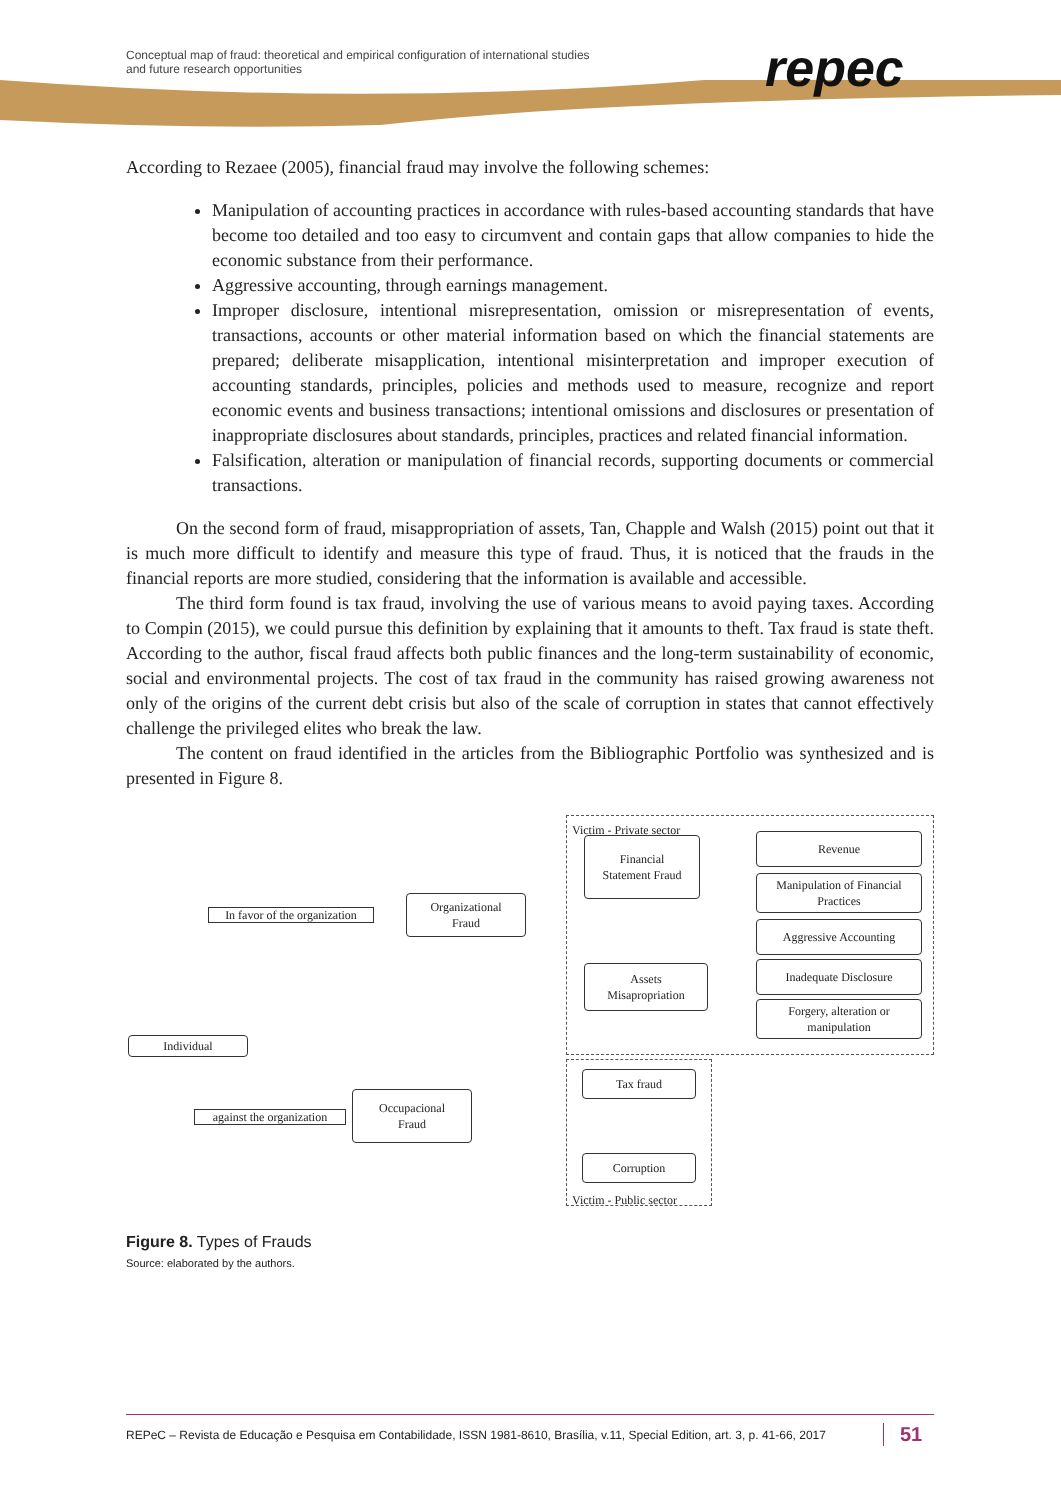Conceptual map of fraud: theoretical and empirical configuration of international studies
and future research opportunities
repec
According to Rezaee (2005), financial fraud may involve the following schemes:
Manipulation of accounting practices in accordance with rules-based accounting standards that have become too detailed and too easy to circumvent and contain gaps that allow companies to hide the economic substance from their performance.
Aggressive accounting, through earnings management.
Improper disclosure, intentional misrepresentation, omission or misrepresentation of events, transactions, accounts or other material information based on which the financial statements are prepared; deliberate misapplication, intentional misinterpretation and improper execution of accounting standards, principles, policies and methods used to measure, recognize and report economic events and business transactions; intentional omissions and disclosures or presentation of inappropriate disclosures about standards, principles, practices and related financial information.
Falsification, alteration or manipulation of financial records, supporting documents or commercial transactions.
On the second form of fraud, misappropriation of assets, Tan, Chapple and Walsh (2015) point out that it is much more difficult to identify and measure this type of fraud. Thus, it is noticed that the frauds in the financial reports are more studied, considering that the information is available and accessible.
The third form found is tax fraud, involving the use of various means to avoid paying taxes. According to Compin (2015), we could pursue this definition by explaining that it amounts to theft. Tax fraud is state theft. According to the author, fiscal fraud affects both public finances and the long-term sustainability of economic, social and environmental projects. The cost of tax fraud in the community has raised growing awareness not only of the origins of the current debt crisis but also of the scale of corruption in states that cannot effectively challenge the privileged elites who break the law.
The content on fraud identified in the articles from the Bibliographic Portfolio was synthesized and is presented in Figure 8.
Victim - Private sector
Financial
Statement Fraud
Revenue
Manipulation of Financial Practices
Aggressive Accounting
Inadequate Disclosure
Forgery, alteration or manipulation
In favor of the organization
Organizational
Fraud
Assets
Misapropriation
Individual
Tax fraud
Occupacional
Fraud
against the organization
Corruption
Victim - Public sector
Figure 8. Types of Frauds
Source: elaborated by the authors.
REPeC – Revista de Educação e Pesquisa em Contabilidade, ISSN 1981-8610, Brasília, v.11, Special Edition, art. 3, p. 41-66, 2017 51